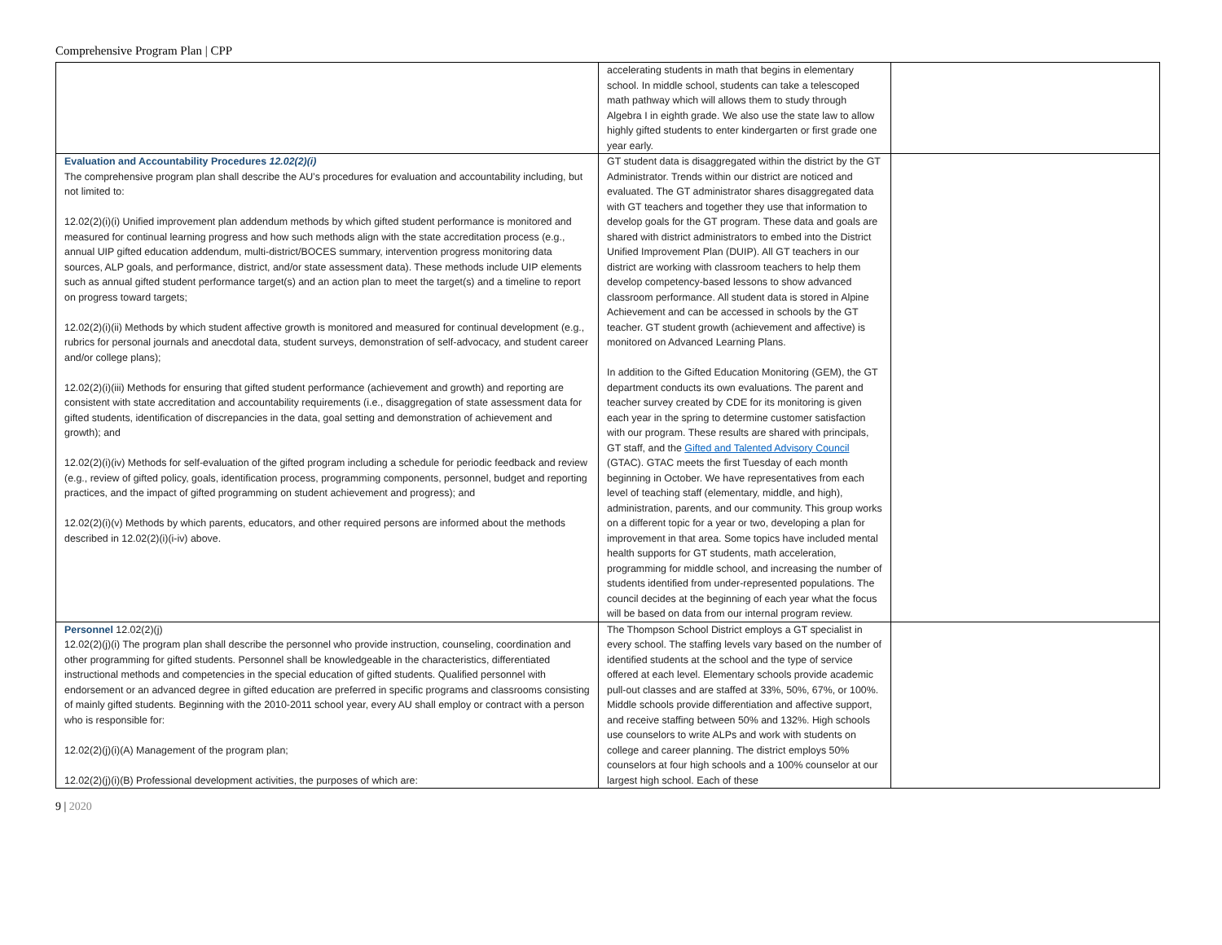Comprehensive Program Plan | CPP
| | accelerating students in math that begins in elementary school. In middle school, students can take a telescoped math pathway which will allows them to study through Algebra I in eighth grade. We also use the state law to allow highly gifted students to enter kindergarten or first grade one year early. | |
| Evaluation and Accountability Procedures 12.02(2)(i) The comprehensive program plan shall describe the AU’s procedures for evaluation and accountability including, but not limited to: 12.02(2)(i)(i) Unified improvement plan addendum methods by which gifted student performance is monitored and measured for continual learning progress and how such methods align with the state accreditation process (e.g., annual UIP gifted education addendum, multi-district/BOCES summary, intervention progress monitoring data sources, ALP goals, and performance, district, and/or state assessment data). These methods include UIP elements such as annual gifted student performance target(s) and an action plan to meet the target(s) and a timeline to report on progress toward targets; 12.02(2)(i)(ii) Methods by which student affective growth is monitored and measured for continual development (e.g., rubrics for personal journals and anecdotal data, student surveys, demonstration of self-advocacy, and student career and/or college plans); 12.02(2)(i)(iii) Methods for ensuring that gifted student performance (achievement and growth) and reporting are consistent with state accreditation and accountability requirements (i.e., disaggregation of state assessment data for gifted students, identification of discrepancies in the data, goal setting and demonstration of achievement and growth); and 12.02(2)(i)(iv) Methods for self-evaluation of the gifted program including a schedule for periodic feedback and review (e.g., review of gifted policy, goals, identification process, programming components, personnel, budget and reporting practices, and the impact of gifted programming on student achievement and progress); and 12.02(2)(i)(v) Methods by which parents, educators, and other required persons are informed about the methods described in 12.02(2)(i)(i-iv) above. | GT student data is disaggregated within the district by the GT Administrator. Trends within our district are noticed and evaluated. The GT administrator shares disaggregated data with GT teachers and together they use that information to develop goals for the GT program. These data and goals are shared with district administrators to embed into the District Unified Improvement Plan (DUIP). All GT teachers in our district are working with classroom teachers to help them develop competency-based lessons to show advanced classroom performance. All student data is stored in Alpine Achievement and can be accessed in schools by the GT teacher. GT student growth (achievement and affective) is monitored on Advanced Learning Plans. In addition to the Gifted Education Monitoring (GEM), the GT department conducts its own evaluations. The parent and teacher survey created by CDE for its monitoring is given each year in the spring to determine customer satisfaction with our program. These results are shared with principals, GT staff, and the Gifted and Talented Advisory Council (GTAC). GTAC meets the first Tuesday of each month beginning in October. We have representatives from each level of teaching staff (elementary, middle, and high), administration, parents, and our community. This group works on a different topic for a year or two, developing a plan for improvement in that area. Some topics have included mental health supports for GT students, math acceleration, programming for middle school, and increasing the number of students identified from under-represented populations. The council decides at the beginning of each year what the focus will be based on data from our internal program review. | |
| Personnel 12.02(2)(j) 12.02(2)(j)(i) The program plan shall describe the personnel who provide instruction, counseling, coordination and other programming for gifted students. Personnel shall be knowledgeable in the characteristics, differentiated instructional methods and competencies in the special education of gifted students. Qualified personnel with endorsement or an advanced degree in gifted education are preferred in specific programs and classrooms consisting of mainly gifted students. Beginning with the 2010-2011 school year, every AU shall employ or contract with a person who is responsible for: 12.02(2)(j)(i)(A) Management of the program plan; 12.02(2)(j)(i)(B) Professional development activities, the purposes of which are: | The Thompson School District employs a GT specialist in every school. The staffing levels vary based on the number of identified students at the school and the type of service offered at each level. Elementary schools provide academic pull-out classes and are staffed at 33%, 50%, 67%, or 100%. Middle schools provide differentiation and affective support, and receive staffing between 50% and 132%. High schools use counselors to write ALPs and work with students on college and career planning. The district employs 50% counselors at four high schools and a 100% counselor at our largest high school. Each of these | |
9 | 2020